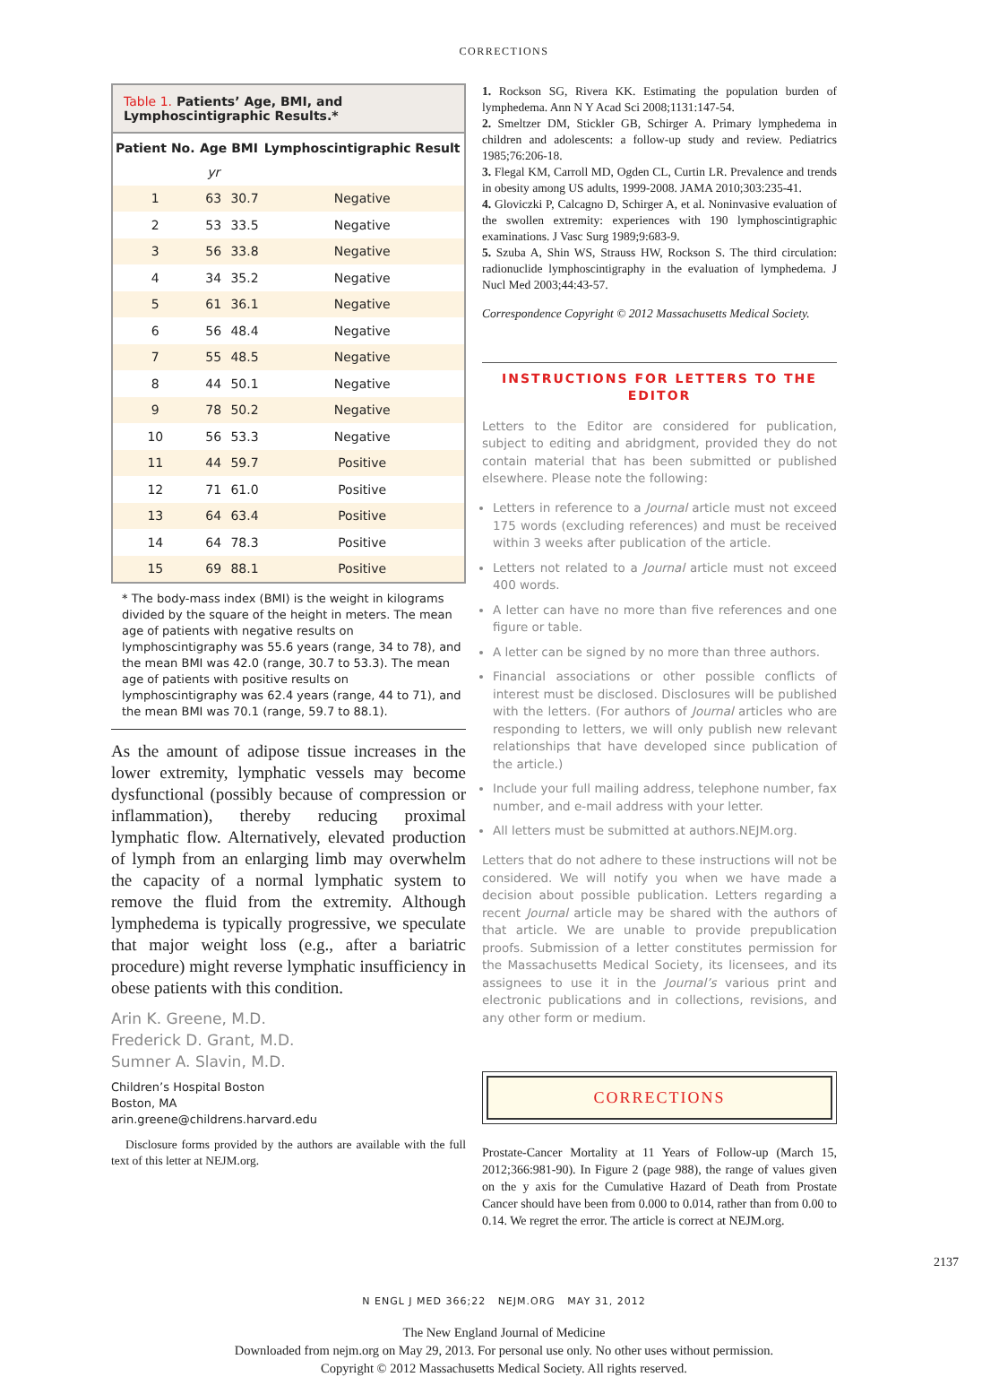CORRECTIONS
Table 1. Patients’ Age, BMI, and Lymphoscintigraphic Results.*
| Patient No. | Age | BMI | Lymphoscintigraphic Result |
| --- | --- | --- | --- |
| | yr | | |
| 1 | 63 | 30.7 | Negative |
| 2 | 53 | 33.5 | Negative |
| 3 | 56 | 33.8 | Negative |
| 4 | 34 | 35.2 | Negative |
| 5 | 61 | 36.1 | Negative |
| 6 | 56 | 48.4 | Negative |
| 7 | 55 | 48.5 | Negative |
| 8 | 44 | 50.1 | Negative |
| 9 | 78 | 50.2 | Negative |
| 10 | 56 | 53.3 | Negative |
| 11 | 44 | 59.7 | Positive |
| 12 | 71 | 61.0 | Positive |
| 13 | 64 | 63.4 | Positive |
| 14 | 64 | 78.3 | Positive |
| 15 | 69 | 88.1 | Positive |
* The body-mass index (BMI) is the weight in kilograms divided by the square of the height in meters. The mean age of patients with negative results on lymphoscintigraphy was 55.6 years (range, 34 to 78), and the mean BMI was 42.0 (range, 30.7 to 53.3). The mean age of patients with positive results on lymphoscintigraphy was 62.4 years (range, 44 to 71), and the mean BMI was 70.1 (range, 59.7 to 88.1).
As the amount of adipose tissue increases in the lower extremity, lymphatic vessels may become dysfunctional (possibly because of compression or inflammation), thereby reducing proximal lymphatic flow. Alternatively, elevated production of lymph from an enlarging limb may overwhelm the capacity of a normal lymphatic system to remove the fluid from the extremity. Although lymphedema is typically progressive, we speculate that major weight loss (e.g., after a bariatric procedure) might reverse lymphatic insufficiency in obese patients with this condition.
Arin K. Greene, M.D.
Frederick D. Grant, M.D.
Sumner A. Slavin, M.D.
Children’s Hospital Boston
Boston, MA
arin.greene@childrens.harvard.edu
Disclosure forms provided by the authors are available with the full text of this letter at NEJM.org.
1. Rockson SG, Rivera KK. Estimating the population burden of lymphedema. Ann N Y Acad Sci 2008;1131:147-54.
2. Smeltzer DM, Stickler GB, Schirger A. Primary lymphedema in children and adolescents: a follow-up study and review. Pediatrics 1985;76:206-18.
3. Flegal KM, Carroll MD, Ogden CL, Curtin LR. Prevalence and trends in obesity among US adults, 1999-2008. JAMA 2010;303:235-41.
4. Gloviczki P, Calcagno D, Schirger A, et al. Noninvasive evaluation of the swollen extremity: experiences with 190 lymphoscintigraphic examinations. J Vasc Surg 1989;9:683-9.
5. Szuba A, Shin WS, Strauss HW, Rockson S. The third circulation: radionuclide lymphoscintigraphy in the evaluation of lymphedema. J Nucl Med 2003;44:43-57.
Correspondence Copyright © 2012 Massachusetts Medical Society.
INSTRUCTIONS FOR LETTERS TO THE EDITOR
Letters to the Editor are considered for publication, subject to editing and abridgment, provided they do not contain material that has been submitted or published elsewhere. Please note the following:
Letters in reference to a Journal article must not exceed 175 words (excluding references) and must be received within 3 weeks after publication of the article.
Letters not related to a Journal article must not exceed 400 words.
A letter can have no more than five references and one figure or table.
A letter can be signed by no more than three authors.
Financial associations or other possible conflicts of interest must be disclosed. Disclosures will be published with the letters. (For authors of Journal articles who are responding to letters, we will only publish new relevant relationships that have developed since publication of the article.)
Include your full mailing address, telephone number, fax number, and e-mail address with your letter.
All letters must be submitted at authors.NEJM.org.
Letters that do not adhere to these instructions will not be considered. We will notify you when we have made a decision about possible publication. Letters regarding a recent Journal article may be shared with the authors of that article. We are unable to provide prepublication proofs. Submission of a letter constitutes permission for the Massachusetts Medical Society, its licensees, and its assignees to use it in the Journal’s various print and electronic publications and in collections, revisions, and any other form or medium.
CORRECTIONS
Prostate-Cancer Mortality at 11 Years of Follow-up (March 15, 2012;366:981-90). In Figure 2 (page 988), the range of values given on the y axis for the Cumulative Hazard of Death from Prostate Cancer should have been from 0.000 to 0.014, rather than from 0.00 to 0.14. We regret the error. The article is correct at NEJM.org.
N ENGL J MED 366;22 NEJM.ORG MAY 31, 2012
2137
The New England Journal of Medicine
Downloaded from nejm.org on May 29, 2013. For personal use only. No other uses without permission.
Copyright © 2012 Massachusetts Medical Society. All rights reserved.